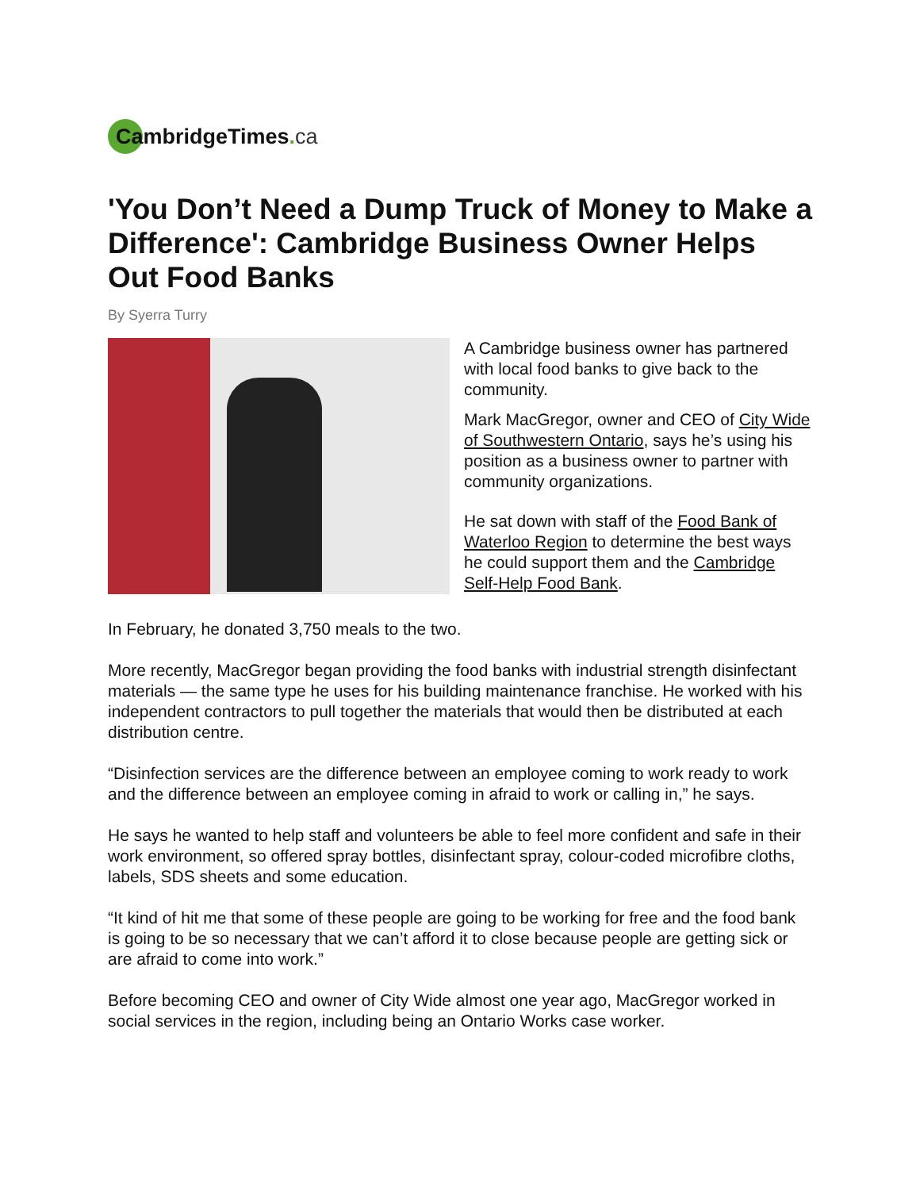CambridgeTimes. ca
'You Don’t Need a Dump Truck of Money to Make a Difference': Cambridge Business Owner Helps Out Food Banks
By Syerra Turry
A Cambridge business owner has partnered with local food banks to give back to the community.
Mark MacGregor, owner and CEO of City Wide of Southwestern Ontario, says he’s using his position as a business owner to partner with community organizations.
He sat down with staff of the Food Bank of Waterloo Region to determine the best ways he could support them and the Cambridge Self-Help Food Bank.
In February, he donated 3,750 meals to the two.
More recently, MacGregor began providing the food banks with industrial strength disinfectant materials — the same type he uses for his building maintenance franchise. He worked with his independent contractors to pull together the materials that would then be distributed at each distribution centre.
“Disinfection services are the difference between an employee coming to work ready to work and the difference between an employee coming in afraid to work or calling in,” he says.
He says he wanted to help staff and volunteers be able to feel more confident and safe in their work environment, so offered spray bottles, disinfectant spray, colour-coded microfibre cloths, labels, SDS sheets and some education.
“It kind of hit me that some of these people are going to be working for free and the food bank is going to be so necessary that we can’t afford it to close because people are getting sick or are afraid to come into work.”
Before becoming CEO and owner of City Wide almost one year ago, MacGregor worked in social services in the region, including being an Ontario Works case worker.